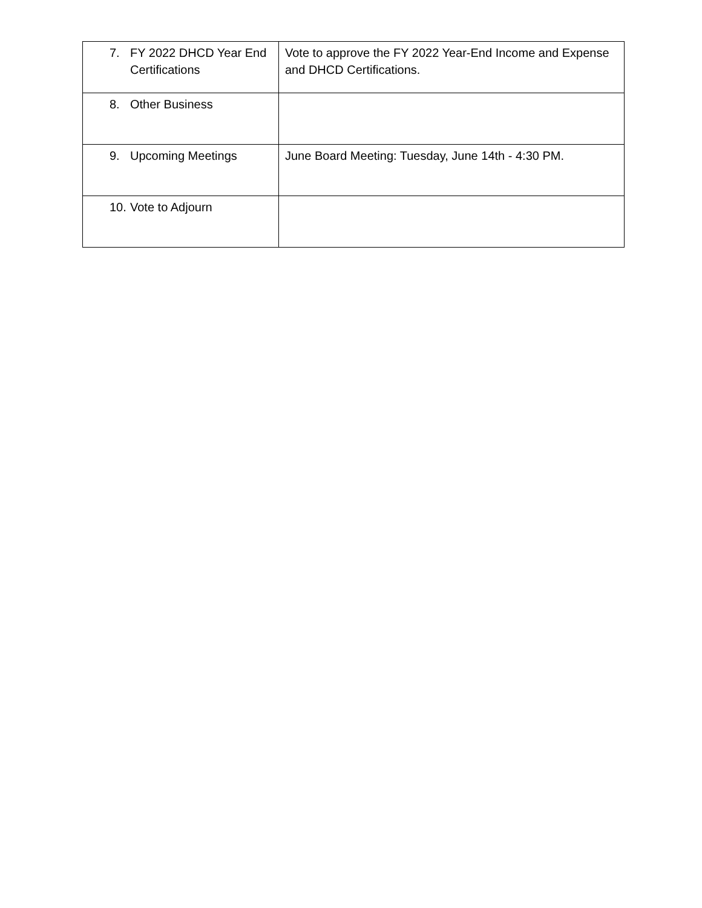| 7. FY 2022 DHCD Year End Certifications | Vote to approve the FY 2022 Year-End Income and Expense and DHCD Certifications. |
| 8. Other Business | |
| 9. Upcoming Meetings | June Board Meeting: Tuesday, June 14th - 4:30 PM. |
| 10. Vote to Adjourn | |